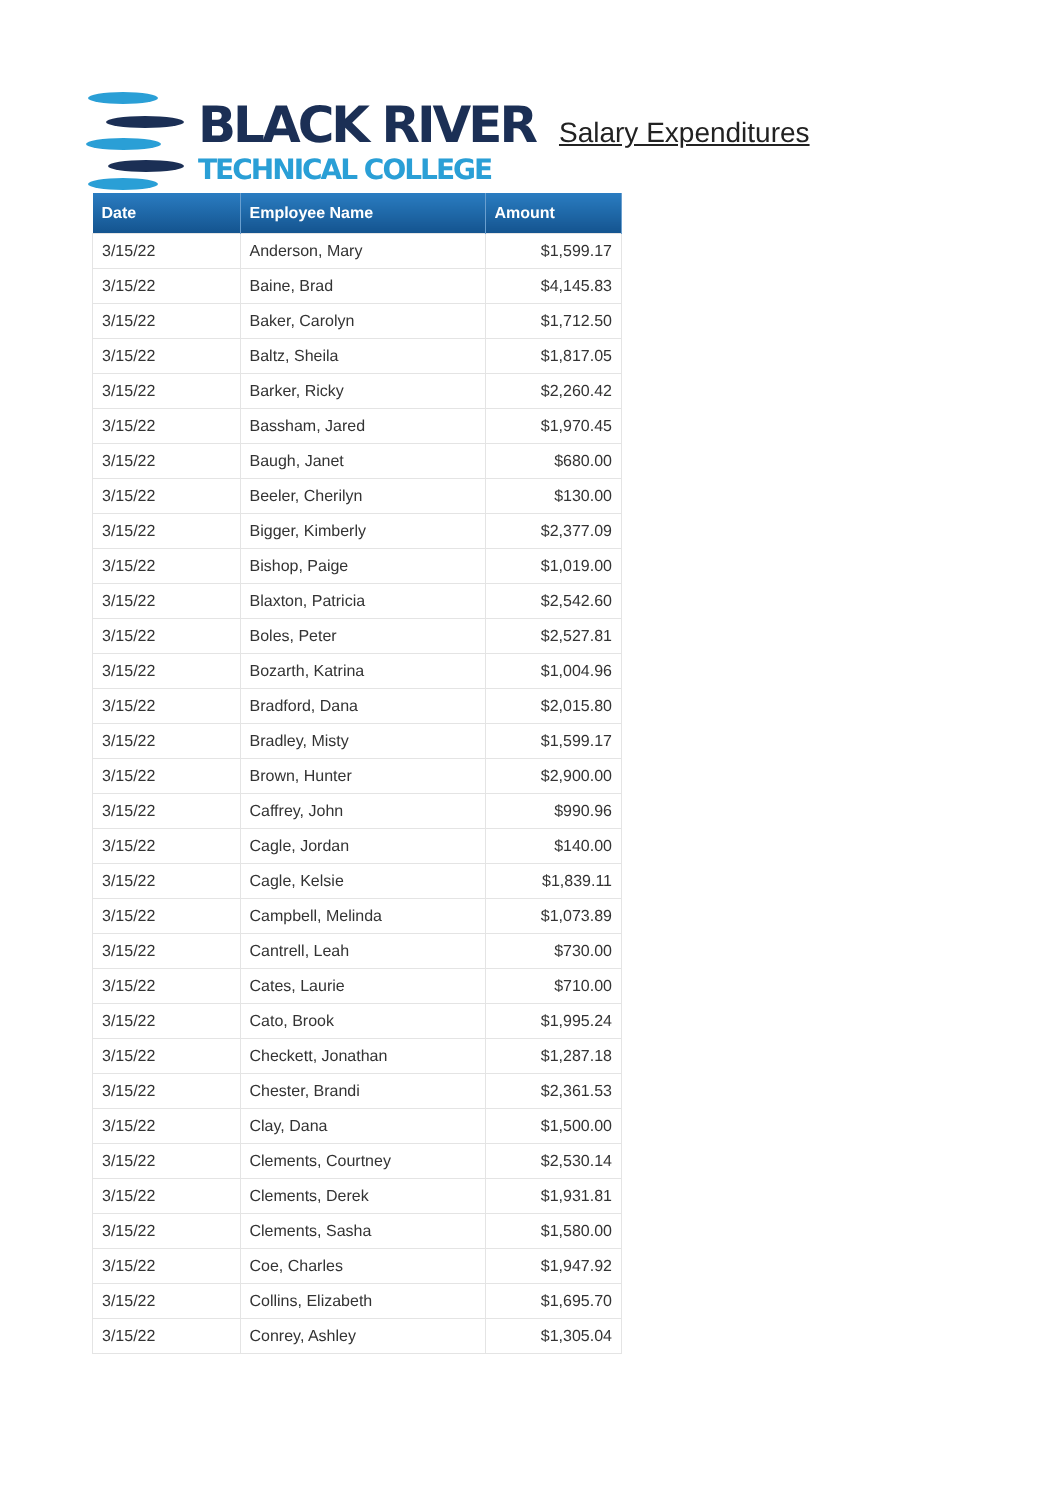BLACK RIVER
TECHNICAL COLLEGE
Salary Expenditures
| Date | Employee Name | Amount |
| --- | --- | --- |
| 3/15/22 | Anderson, Mary | $1,599.17 |
| 3/15/22 | Baine, Brad | $4,145.83 |
| 3/15/22 | Baker, Carolyn | $1,712.50 |
| 3/15/22 | Baltz, Sheila | $1,817.05 |
| 3/15/22 | Barker, Ricky | $2,260.42 |
| 3/15/22 | Bassham, Jared | $1,970.45 |
| 3/15/22 | Baugh, Janet | $680.00 |
| 3/15/22 | Beeler, Cherilyn | $130.00 |
| 3/15/22 | Bigger, Kimberly | $2,377.09 |
| 3/15/22 | Bishop, Paige | $1,019.00 |
| 3/15/22 | Blaxton, Patricia | $2,542.60 |
| 3/15/22 | Boles, Peter | $2,527.81 |
| 3/15/22 | Bozarth, Katrina | $1,004.96 |
| 3/15/22 | Bradford, Dana | $2,015.80 |
| 3/15/22 | Bradley, Misty | $1,599.17 |
| 3/15/22 | Brown, Hunter | $2,900.00 |
| 3/15/22 | Caffrey, John | $990.96 |
| 3/15/22 | Cagle, Jordan | $140.00 |
| 3/15/22 | Cagle, Kelsie | $1,839.11 |
| 3/15/22 | Campbell, Melinda | $1,073.89 |
| 3/15/22 | Cantrell, Leah | $730.00 |
| 3/15/22 | Cates, Laurie | $710.00 |
| 3/15/22 | Cato, Brook | $1,995.24 |
| 3/15/22 | Checkett, Jonathan | $1,287.18 |
| 3/15/22 | Chester, Brandi | $2,361.53 |
| 3/15/22 | Clay, Dana | $1,500.00 |
| 3/15/22 | Clements, Courtney | $2,530.14 |
| 3/15/22 | Clements, Derek | $1,931.81 |
| 3/15/22 | Clements, Sasha | $1,580.00 |
| 3/15/22 | Coe, Charles | $1,947.92 |
| 3/15/22 | Collins, Elizabeth | $1,695.70 |
| 3/15/22 | Conrey, Ashley | $1,305.04 |